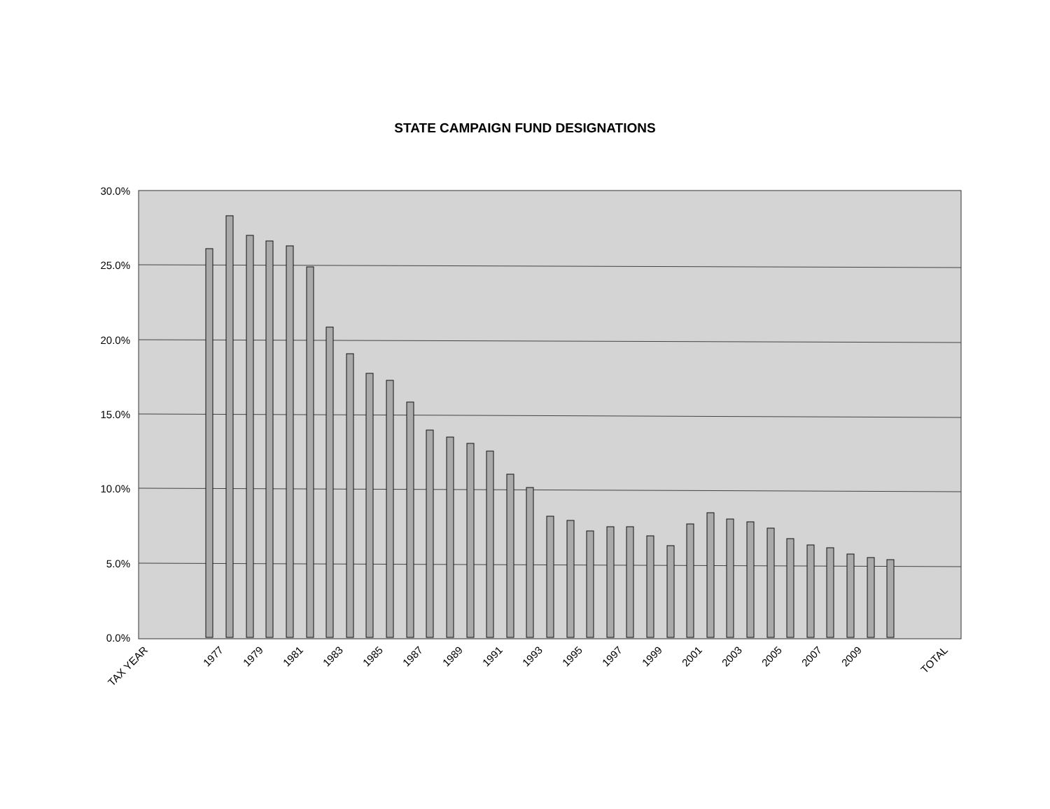STATE CAMPAIGN FUND DESIGNATIONS
30.0%
25.0%
20.0%
15.0%
10.0%
5.0%
0.0%
TAX YEAR
1977
1979
1981
1983
1985
1987
1989
1991
1993
1995
1997
1999
2001
2003
2005
2007
2009
TOTAL